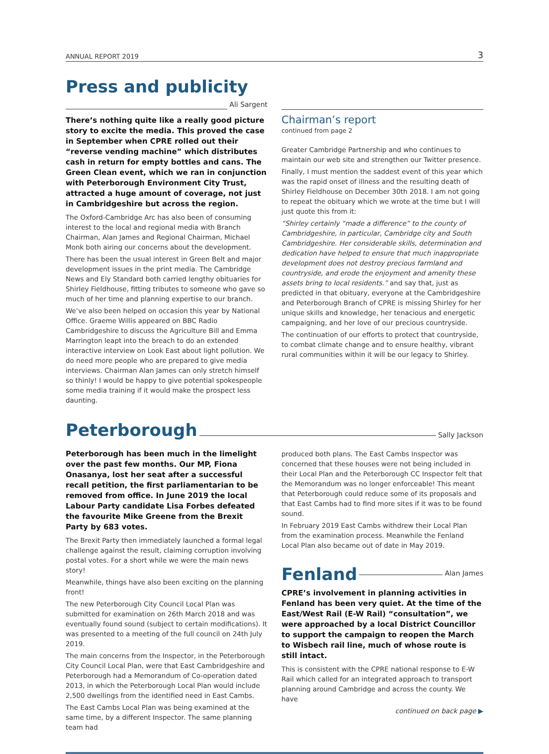ANNUAL REPORT 2019 3
Press and publicity
Ali Sargent
There’s nothing quite like a really good picture story to excite the media. This proved the case in September when CPRE rolled out their “reverse vending machine” which distributes cash in return for empty bottles and cans. The Green Clean event, which we ran in conjunction with Peterborough Environment City Trust, attracted a huge amount of coverage, not just in Cambridgeshire but across the region.
The Oxford-Cambridge Arc has also been of consuming interest to the local and regional media with Branch Chairman, Alan James and Regional Chairman, Michael Monk both airing our concerns about the development.
There has been the usual interest in Green Belt and major development issues in the print media. The Cambridge News and Ely Standard both carried lengthy obituaries for Shirley Fieldhouse, fitting tributes to someone who gave so much of her time and planning expertise to our branch.
We’ve also been helped on occasion this year by National Office. Graeme Willis appeared on BBC Radio Cambridgeshire to discuss the Agriculture Bill and Emma Marrington leapt into the breach to do an extended interactive interview on Look East about light pollution. We do need more people who are prepared to give media interviews. Chairman Alan James can only stretch himself so thinly! I would be happy to give potential spokespeople some media training if it would make the prospect less daunting.
Chairman’s report
continued from page 2
Greater Cambridge Partnership and who continues to maintain our web site and strengthen our Twitter presence.
Finally, I must mention the saddest event of this year which was the rapid onset of illness and the resulting death of Shirley Fieldhouse on December 30th 2018. I am not going to repeat the obituary which we wrote at the time but I will just quote this from it:
“Shirley certainly “made a difference” to the county of Cambridgeshire, in particular, Cambridge city and South Cambridgeshire. Her considerable skills, determination and dedication have helped to ensure that much inappropriate development does not destroy precious farmland and countryside, and erode the enjoyment and amenity these assets bring to local residents.” and say that, just as predicted in that obituary, everyone at the Cambridgeshire and Peterborough Branch of CPRE is missing Shirley for her unique skills and knowledge, her tenacious and energetic campaigning, and her love of our precious countryside.
The continuation of our efforts to protect that countryside, to combat climate change and to ensure healthy, vibrant rural communities within it will be our legacy to Shirley.
Peterborough
Sally Jackson
Peterborough has been much in the limelight over the past few months. Our MP, Fiona Onasanya, lost her seat after a successful recall petition, the first parliamentarian to be removed from office. In June 2019 the local Labour Party candidate Lisa Forbes defeated the favourite Mike Greene from the Brexit Party by 683 votes.
The Brexit Party then immediately launched a formal legal challenge against the result, claiming corruption involving postal votes. For a short while we were the main news story!
Meanwhile, things have also been exciting on the planning front!
The new Peterborough City Council Local Plan was submitted for examination on 26th March 2018 and was eventually found sound (subject to certain modifications). It was presented to a meeting of the full council on 24th July 2019.
The main concerns from the Inspector, in the Peterborough City Council Local Plan, were that East Cambridgeshire and Peterborough had a Memorandum of Co-operation dated 2013, in which the Peterborough Local Plan would include 2,500 dwellings from the identified need in East Cambs.
The East Cambs Local Plan was being examined at the same time, by a different Inspector. The same planning team had
produced both plans. The East Cambs Inspector was concerned that these houses were not being included in their Local Plan and the Peterborough CC Inspector felt that the Memorandum was no longer enforceable! This meant that Peterborough could reduce some of its proposals and that East Cambs had to find more sites if it was to be found sound.
In February 2019 East Cambs withdrew their Local Plan from the examination process. Meanwhile the Fenland Local Plan also became out of date in May 2019.
Fenland
Alan James
CPRE’s involvement in planning activities in Fenland has been very quiet. At the time of the East/West Rail (E-W Rail) “consultation”, we were approached by a local District Councillor to support the campaign to reopen the March to Wisbech rail line, much of whose route is still intact.
This is consistent with the CPRE national response to E-W Rail which called for an integrated approach to transport planning around Cambridge and across the county. We have
continued on back page ▶